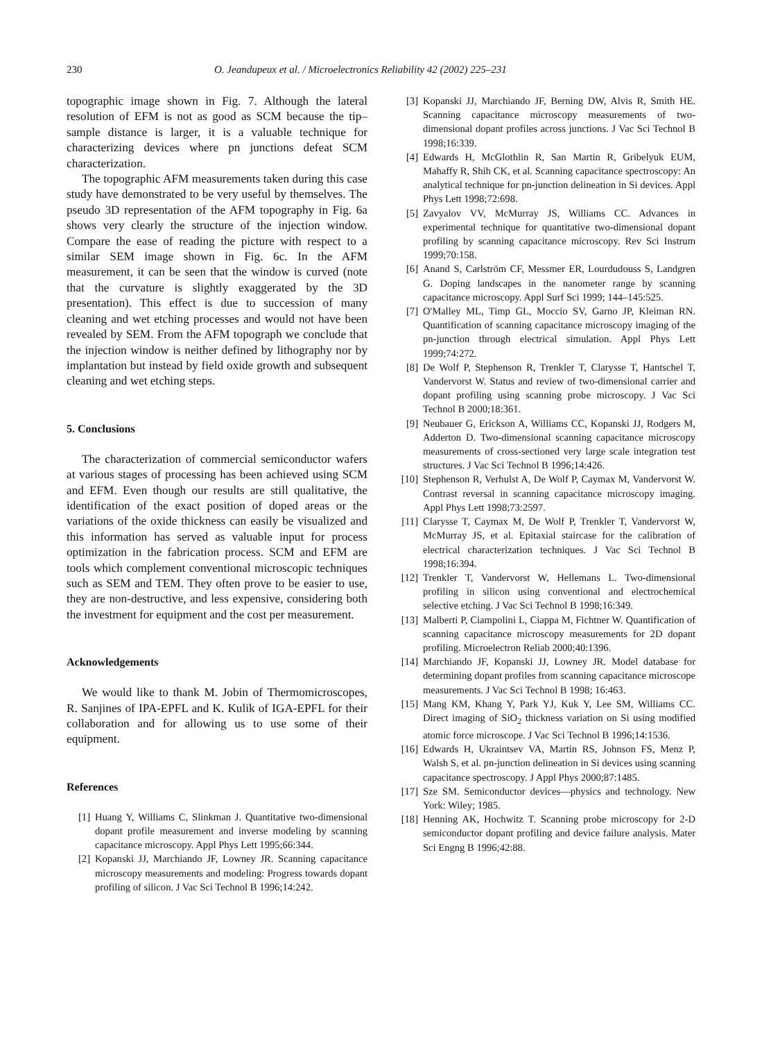230 O. Jeandupeux et al. / Microelectronics Reliability 42 (2002) 225–231
topographic image shown in Fig. 7. Although the lateral resolution of EFM is not as good as SCM because the tip–sample distance is larger, it is a valuable technique for characterizing devices where pn junctions defeat SCM characterization.
The topographic AFM measurements taken during this case study have demonstrated to be very useful by themselves. The pseudo 3D representation of the AFM topography in Fig. 6a shows very clearly the structure of the injection window. Compare the ease of reading the picture with respect to a similar SEM image shown in Fig. 6c. In the AFM measurement, it can be seen that the window is curved (note that the curvature is slightly exaggerated by the 3D presentation). This effect is due to succession of many cleaning and wet etching processes and would not have been revealed by SEM. From the AFM topograph we conclude that the injection window is neither defined by lithography nor by implantation but instead by field oxide growth and subsequent cleaning and wet etching steps.
5. Conclusions
The characterization of commercial semiconductor wafers at various stages of processing has been achieved using SCM and EFM. Even though our results are still qualitative, the identification of the exact position of doped areas or the variations of the oxide thickness can easily be visualized and this information has served as valuable input for process optimization in the fabrication process. SCM and EFM are tools which complement conventional microscopic techniques such as SEM and TEM. They often prove to be easier to use, they are non-destructive, and less expensive, considering both the investment for equipment and the cost per measurement.
Acknowledgements
We would like to thank M. Jobin of Thermomicroscopes, R. Sanjines of IPA-EPFL and K. Kulik of IGA-EPFL for their collaboration and for allowing us to use some of their equipment.
References
[1] Huang Y, Williams C, Slinkman J. Quantitative two-dimensional dopant profile measurement and inverse modeling by scanning capacitance microscopy. Appl Phys Lett 1995;66:344.
[2] Kopanski JJ, Marchiando JF, Lowney JR. Scanning capacitance microscopy measurements and modeling: Progress towards dopant profiling of silicon. J Vac Sci Technol B 1996;14:242.
[3] Kopanski JJ, Marchiando JF, Berning DW, Alvis R, Smith HE. Scanning capacitance microscopy measurements of two-dimensional dopant profiles across junctions. J Vac Sci Technol B 1998;16:339.
[4] Edwards H, McGlothlin R, San Martin R, Gribelyuk EUM, Mahaffy R, Shih CK, et al. Scanning capacitance spectroscopy: An analytical technique for pn-junction delineation in Si devices. Appl Phys Lett 1998;72:698.
[5] Zavyalov VV, McMurray JS, Williams CC. Advances in experimental technique for quantitative two-dimensional dopant profiling by scanning capacitance microscopy. Rev Sci Instrum 1999;70:158.
[6] Anand S, Carlström CF, Messmer ER, Lourdudouss S, Landgren G. Doping landscapes in the nanometer range by scanning capacitance microscopy. Appl Surf Sci 1999; 144–145:525.
[7] O'Malley ML, Timp GL, Moccio SV, Garno JP, Kleiman RN. Quantification of scanning capacitance microscopy imaging of the pn-junction through electrical simulation. Appl Phys Lett 1999;74:272.
[8] De Wolf P, Stephenson R, Trenkler T, Clarysse T, Hantschel T, Vandervorst W. Status and review of two-dimensional carrier and dopant profiling using scanning probe microscopy. J Vac Sci Technol B 2000;18:361.
[9] Neubauer G, Erickson A, Williams CC, Kopanski JJ, Rodgers M, Adderton D. Two-dimensional scanning capacitance microscopy measurements of cross-sectioned very large scale integration test structures. J Vac Sci Technol B 1996;14:426.
[10] Stephenson R, Verhulst A, De Wolf P, Caymax M, Vandervorst W. Contrast reversal in scanning capacitance microscopy imaging. Appl Phys Lett 1998;73:2597.
[11] Clarysse T, Caymax M, De Wolf P, Trenkler T, Vandervorst W, McMurray JS, et al. Epitaxial staircase for the calibration of electrical characterization techniques. J Vac Sci Technol B 1998;16:394.
[12] Trenkler T, Vandervorst W, Hellemans L. Two-dimensional profiling in silicon using conventional and electrochemical selective etching. J Vac Sci Technol B 1998;16:349.
[13] Malberti P, Ciampolini L, Ciappa M, Fichtner W. Quantification of scanning capacitance microscopy measurements for 2D dopant profiling. Microelectron Reliab 2000;40:1396.
[14] Marchiando JF, Kopanski JJ, Lowney JR. Model database for determining dopant profiles from scanning capacitance microscope measurements. J Vac Sci Technol B 1998; 16:463.
[15] Mang KM, Khang Y, Park YJ, Kuk Y, Lee SM, Williams CC. Direct imaging of SiO<sub>2</sub> thickness variation on Si using modified atomic force microscope. J Vac Sci Technol B 1996;14:1536.
[16] Edwards H, Ukraintsev VA, Martin RS, Johnson FS, Menz P, Walsh S, et al. pn-junction delineation in Si devices using scanning capacitance spectroscopy. J Appl Phys 2000;87:1485.
[17] Sze SM. Semiconductor devices—physics and technology. New York: Wiley; 1985.
[18] Henning AK, Hochwitz T. Scanning probe microscopy for 2-D semiconductor dopant profiling and device failure analysis. Mater Sci Engng B 1996;42:88.